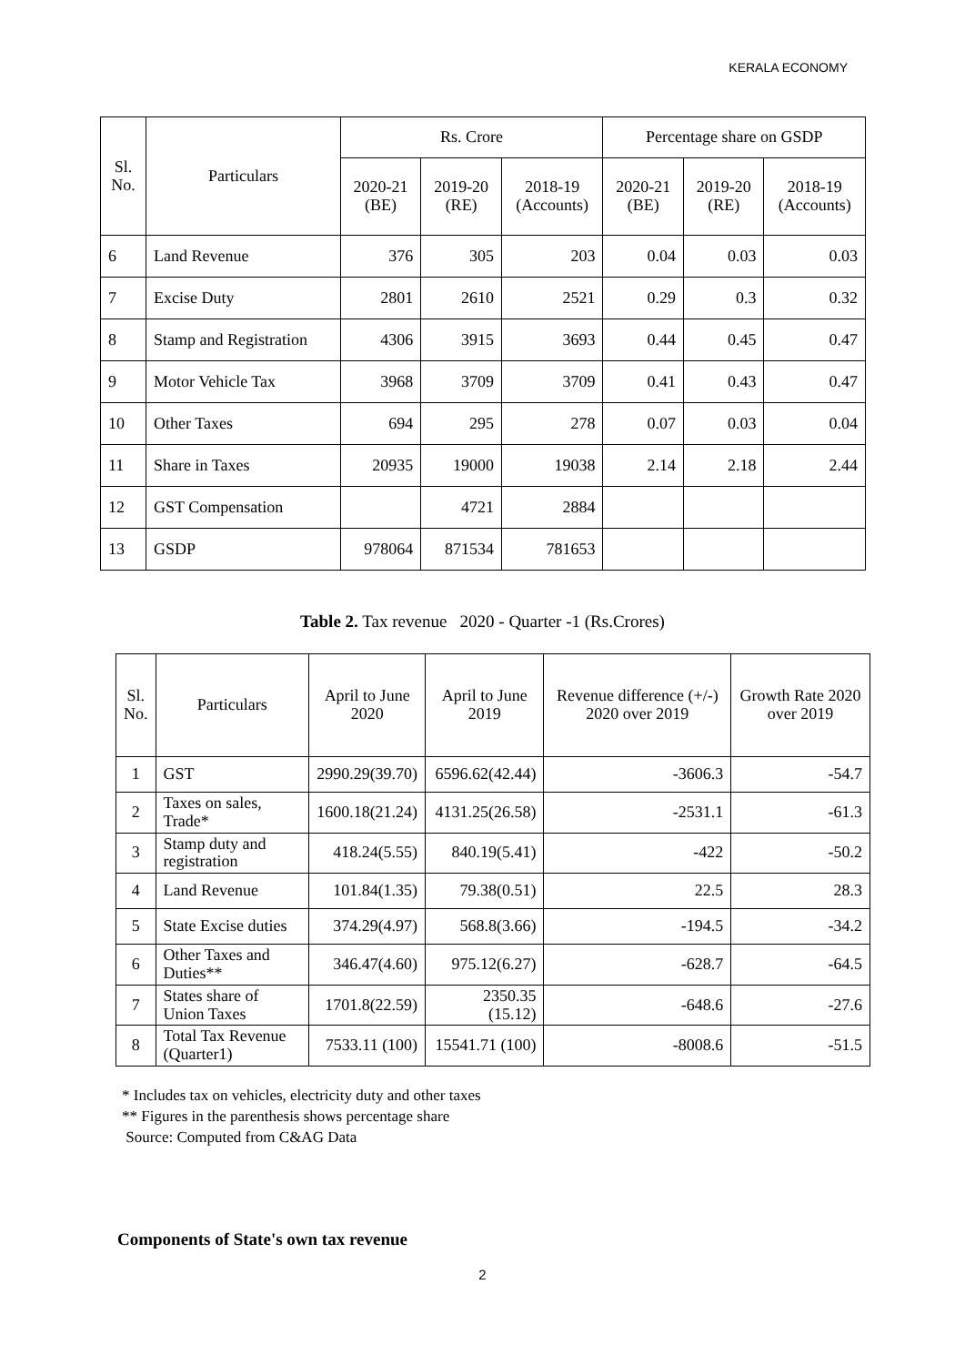KERALA ECONOMY
| Sl. No. | Particulars | Rs. Crore | | | Percentage share on GSDP | | |
| --- | --- | --- | --- | --- | --- | --- | --- |
| | | 2020-21 (BE) | 2019-20 (RE) | 2018-19 (Accounts) | 2020-21 (BE) | 2019-20 (RE) | 2018-19 (Accounts) |
| 6 | Land Revenue | 376 | 305 | 203 | 0.04 | 0.03 | 0.03 |
| 7 | Excise Duty | 2801 | 2610 | 2521 | 0.29 | 0.3 | 0.32 |
| 8 | Stamp and Registration | 4306 | 3915 | 3693 | 0.44 | 0.45 | 0.47 |
| 9 | Motor Vehicle Tax | 3968 | 3709 | 3709 | 0.41 | 0.43 | 0.47 |
| 10 | Other Taxes | 694 | 295 | 278 | 0.07 | 0.03 | 0.04 |
| 11 | Share in Taxes | 20935 | 19000 | 19038 | 2.14 | 2.18 | 2.44 |
| 12 | GST Compensation | | 4721 | 2884 | | | |
| 13 | GSDP | 978064 | 871534 | 781653 | | | |
Table 2. Tax revenue 2020 - Quarter -1 (Rs.Crores)
| Sl. No. | Particulars | April to June 2020 | April to June 2019 | Revenue difference (+/-) 2020 over 2019 | Growth Rate 2020 over 2019 |
| --- | --- | --- | --- | --- | --- |
| 1 | GST | 2990.29(39.70) | 6596.62(42.44) | -3606.3 | -54.7 |
| 2 | Taxes on sales, Trade* | 1600.18(21.24) | 4131.25(26.58) | -2531.1 | -61.3 |
| 3 | Stamp duty and registration | 418.24(5.55) | 840.19(5.41) | -422 | -50.2 |
| 4 | Land Revenue | 101.84(1.35) | 79.38(0.51) | 22.5 | 28.3 |
| 5 | State Excise duties | 374.29(4.97) | 568.8(3.66) | -194.5 | -34.2 |
| 6 | Other Taxes and Duties** | 346.47(4.60) | 975.12(6.27) | -628.7 | -64.5 |
| 7 | States share of Union Taxes | 1701.8(22.59) | 2350.35 (15.12) | -648.6 | -27.6 |
| 8 | Total Tax Revenue (Quarter1) | 7533.11 (100) | 15541.71 (100) | -8008.6 | -51.5 |
* Includes tax on vehicles, electricity duty and other taxes
** Figures in the parenthesis shows percentage share
Source: Computed from C&AG Data
Components of State's own tax revenue
2